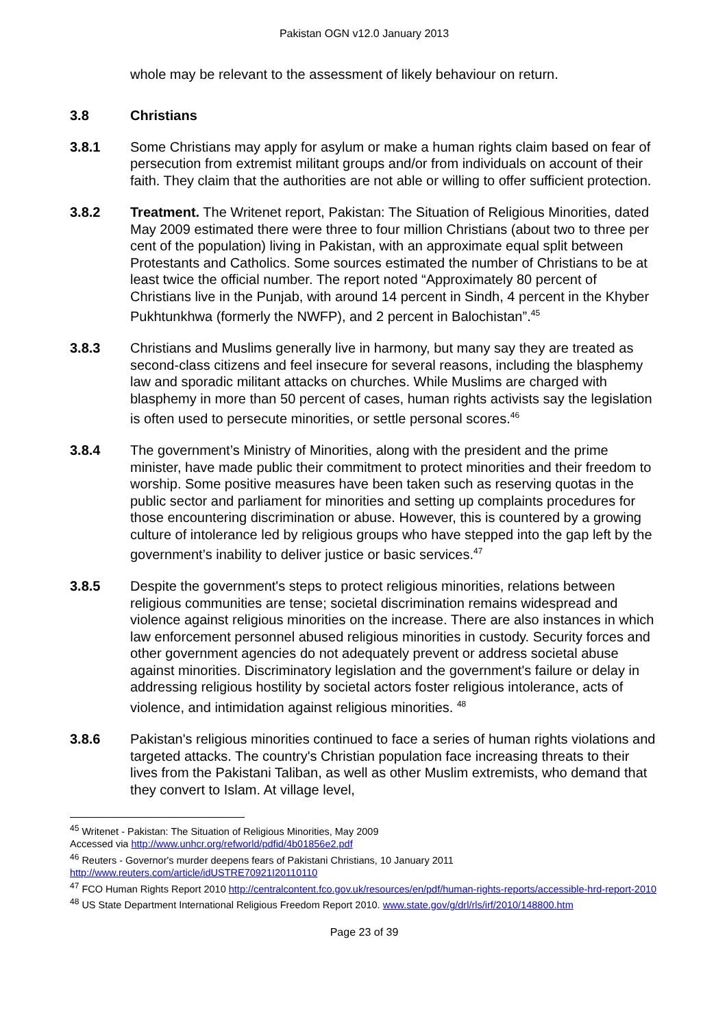Pakistan OGN v12.0 January 2013
whole may be relevant to the assessment of likely behaviour on return.
3.8 Christians
3.8.1 Some Christians may apply for asylum or make a human rights claim based on fear of persecution from extremist militant groups and/or from individuals on account of their faith. They claim that the authorities are not able or willing to offer sufficient protection.
3.8.2 Treatment. The Writenet report, Pakistan: The Situation of Religious Minorities, dated May 2009 estimated there were three to four million Christians (about two to three per cent of the population) living in Pakistan, with an approximate equal split between Protestants and Catholics. Some sources estimated the number of Christians to be at least twice the official number. The report noted “Approximately 80 percent of Christians live in the Punjab, with around 14 percent in Sindh, 4 percent in the Khyber Pukhtunkhwa (formerly the NWFP), and 2 percent in Balochistan”.<sup>45</sup>
3.8.3 Christians and Muslims generally live in harmony, but many say they are treated as second-class citizens and feel insecure for several reasons, including the blasphemy law and sporadic militant attacks on churches. While Muslims are charged with blasphemy in more than 50 percent of cases, human rights activists say the legislation is often used to persecute minorities, or settle personal scores.<sup>46</sup>
3.8.4 The government’s Ministry of Minorities, along with the president and the prime minister, have made public their commitment to protect minorities and their freedom to worship. Some positive measures have been taken such as reserving quotas in the public sector and parliament for minorities and setting up complaints procedures for those encountering discrimination or abuse. However, this is countered by a growing culture of intolerance led by religious groups who have stepped into the gap left by the government’s inability to deliver justice or basic services.<sup>47</sup>
3.8.5 Despite the government's steps to protect religious minorities, relations between religious communities are tense; societal discrimination remains widespread and violence against religious minorities on the increase. There are also instances in which law enforcement personnel abused religious minorities in custody. Security forces and other government agencies do not adequately prevent or address societal abuse against minorities. Discriminatory legislation and the government's failure or delay in addressing religious hostility by societal actors foster religious intolerance, acts of violence, and intimidation against religious minorities. <sup>48</sup>
3.8.6 Pakistan's religious minorities continued to face a series of human rights violations and targeted attacks. The country's Christian population face increasing threats to their lives from the Pakistani Taliban, as well as other Muslim extremists, who demand that they convert to Islam. At village level,
<sup>45</sup> Writenet - Pakistan: The Situation of Religious Minorities, May 2009
Accessed via http://www.unhcr.org/refworld/pdfid/4b01856e2.pdf
<sup>46</sup> Reuters - Governor's murder deepens fears of Pakistani Christians, 10 January 2011
http://www.reuters.com/article/idUSTRE70921I20110110
<sup>47</sup> FCO Human Rights Report 2010 http://centralcontent.fco.gov.uk/resources/en/pdf/human-rights-reports/accessible-hrd-report-2010
<sup>48</sup> US State Department International Religious Freedom Report 2010. www.state.gov/g/drl/rls/irf/2010/148800.htm
Page 23 of 39